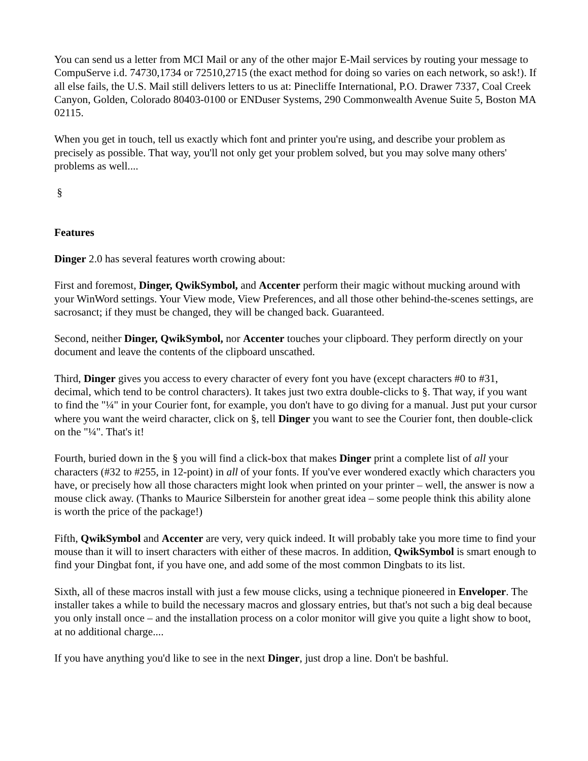You can send us a letter from MCI Mail or any of the other major E-Mail services by routing your message to CompuServe i.d. 74730,1734 or 72510,2715 (the exact method for doing so varies on each network, so ask!). If all else fails, the U.S. Mail still delivers letters to us at: Pinecliffe International, P.O. Drawer 7337, Coal Creek Canyon, Golden, Colorado 80403-0100 or ENDuser Systems, 290 Commonwealth Avenue Suite 5, Boston MA 02115.
When you get in touch, tell us exactly which font and printer you're using, and describe your problem as precisely as possible. That way, you'll not only get your problem solved, but you may solve many others' problems as well....
§
Features
Dinger 2.0 has several features worth crowing about:
First and foremost, Dinger, QwikSymbol, and Accenter perform their magic without mucking around with your WinWord settings. Your View mode, View Preferences, and all those other behind-the-scenes settings, are sacrosanct; if they must be changed, they will be changed back. Guaranteed.
Second, neither Dinger, QwikSymbol, nor Accenter touches your clipboard. They perform directly on your document and leave the contents of the clipboard unscathed.
Third, Dinger gives you access to every character of every font you have (except characters #0 to #31, decimal, which tend to be control characters). It takes just two extra double-clicks to §. That way, if you want to find the "¼" in your Courier font, for example, you don't have to go diving for a manual. Just put your cursor where you want the weird character, click on §, tell Dinger you want to see the Courier font, then double-click on the "¼". That's it!
Fourth, buried down in the § you will find a click-box that makes Dinger print a complete list of all your characters (#32 to #255, in 12-point) in all of your fonts. If you've ever wondered exactly which characters you have, or precisely how all those characters might look when printed on your printer – well, the answer is now a mouse click away. (Thanks to Maurice Silberstein for another great idea – some people think this ability alone is worth the price of the package!)
Fifth, QwikSymbol and Accenter are very, very quick indeed. It will probably take you more time to find your mouse than it will to insert characters with either of these macros. In addition, QwikSymbol is smart enough to find your Dingbat font, if you have one, and add some of the most common Dingbats to its list.
Sixth, all of these macros install with just a few mouse clicks, using a technique pioneered in Enveloper. The installer takes a while to build the necessary macros and glossary entries, but that's not such a big deal because you only install once – and the installation process on a color monitor will give you quite a light show to boot, at no additional charge....
If you have anything you'd like to see in the next Dinger, just drop a line. Don't be bashful.